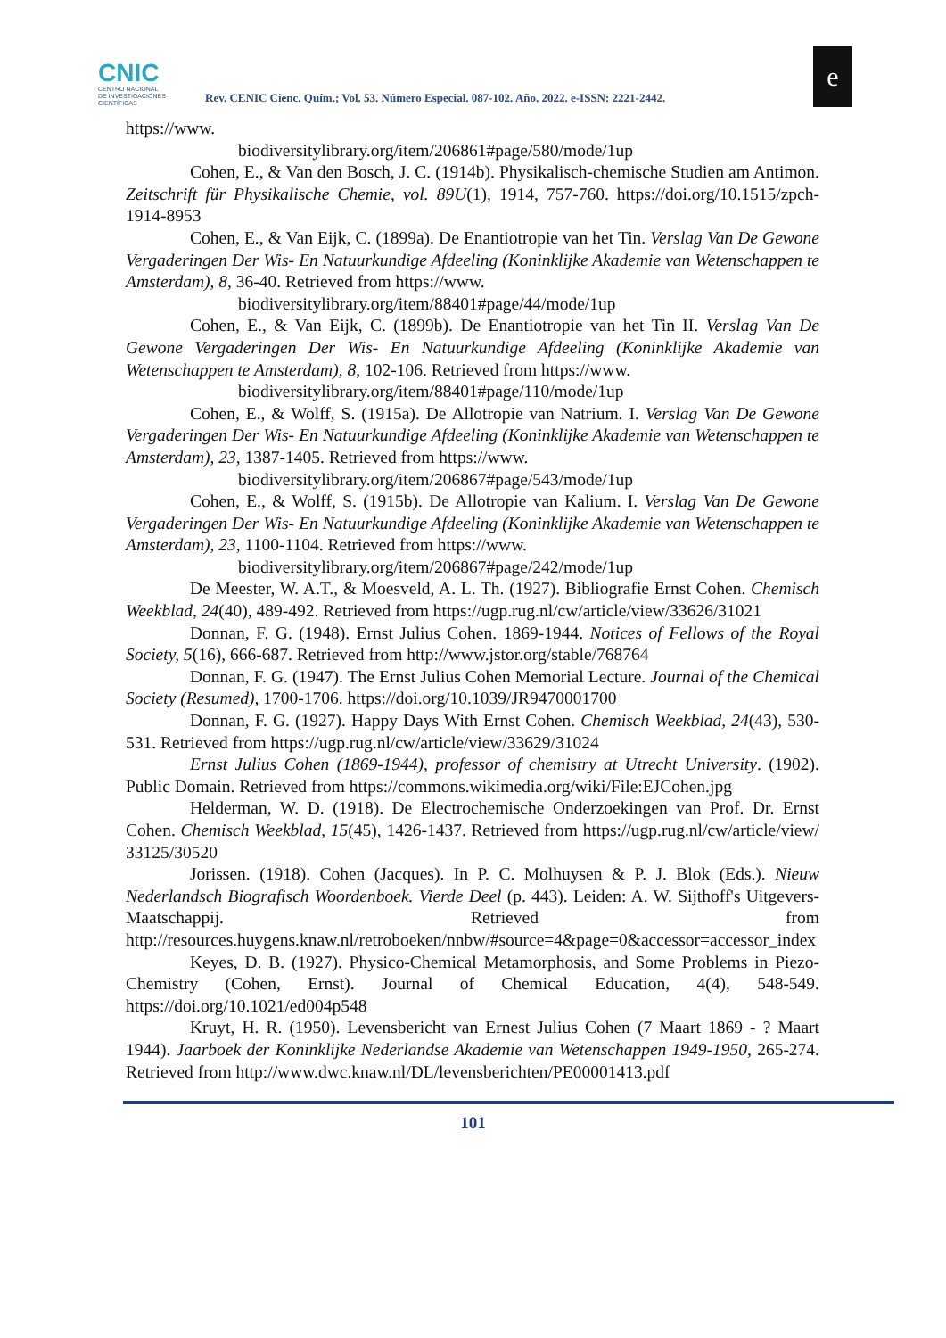CNIC
CENTRO NACIONAL
DE INVESTIGACIONES
CIENTÍFICAS
Rev. CENIC Cienc. Quím.; Vol. 53. Número Especial. 087-102. Año. 2022. e-ISSN: 2221-2442.
e
https://www.
biodiversitylibrary.org/item/206861#page/580/mode/1up
Cohen, E., & Van den Bosch, J. C. (1914b). Physikalisch-chemische Studien am Antimon. Zeitschrift für Physikalische Chemie, vol. 89U(1), 1914, 757-760. https://doi.org/10.1515/zpch-1914-8953
Cohen, E., & Van Eijk, C. (1899a). De Enantiotropie van het Tin. Verslag Van De Gewone Vergaderingen Der Wis- En Natuurkundige Afdeeling (Koninklijke Akademie van Wetenschappen te Amsterdam), 8, 36-40. Retrieved from https://www.
biodiversitylibrary.org/item/88401#page/44/mode/1up
Cohen, E., & Van Eijk, C. (1899b). De Enantiotropie van het Tin II. Verslag Van De Gewone Vergaderingen Der Wis- En Natuurkundige Afdeeling (Koninklijke Akademie van Wetenschappen te Amsterdam), 8, 102-106. Retrieved from https://www.
biodiversitylibrary.org/item/88401#page/110/mode/1up
Cohen, E., & Wolff, S. (1915a). De Allotropie van Natrium. I. Verslag Van De Gewone Vergaderingen Der Wis- En Natuurkundige Afdeeling (Koninklijke Akademie van Wetenschappen te Amsterdam), 23, 1387-1405. Retrieved from https://www.
biodiversitylibrary.org/item/206867#page/543/mode/1up
Cohen, E., & Wolff, S. (1915b). De Allotropie van Kalium. I. Verslag Van De Gewone Vergaderingen Der Wis- En Natuurkundige Afdeeling (Koninklijke Akademie van Wetenschappen te Amsterdam), 23, 1100-1104. Retrieved from https://www.
biodiversitylibrary.org/item/206867#page/242/mode/1up
De Meester, W. A.T., & Moesveld, A. L. Th. (1927). Bibliografie Ernst Cohen. Chemisch Weekblad, 24(40), 489-492. Retrieved from https://ugp.rug.nl/cw/article/view/33626/31021
Donnan, F. G. (1948). Ernst Julius Cohen. 1869-1944. Notices of Fellows of the Royal Society, 5(16), 666-687. Retrieved from http://www.jstor.org/stable/768764
Donnan, F. G. (1947). The Ernst Julius Cohen Memorial Lecture. Journal of the Chemical Society (Resumed), 1700-1706. https://doi.org/10.1039/JR9470001700
Donnan, F. G. (1927). Happy Days With Ernst Cohen. Chemisch Weekblad, 24(43), 530-531. Retrieved from https://ugp.rug.nl/cw/article/view/33629/31024
Ernst Julius Cohen (1869-1944), professor of chemistry at Utrecht University. (1902). Public Domain. Retrieved from https://commons.wikimedia.org/wiki/File:EJCohen.jpg
Helderman, W. D. (1918). De Electrochemische Onderzoekingen van Prof. Dr. Ernst Cohen. Chemisch Weekblad, 15(45), 1426-1437. Retrieved from https://ugp.rug.nl/cw/article/view/ 33125/30520
Jorissen. (1918). Cohen (Jacques). In P. C. Molhuysen & P. J. Blok (Eds.). Nieuw Nederlandsch Biografisch Woordenboek. Vierde Deel (p. 443). Leiden: A. W. Sijthoff's Uitgevers- Maatschappij. Retrieved from http://resources.huygens.knaw.nl/retroboeken/nnbw/#source=4&page=0&accessor=accessor_index
Keyes, D. B. (1927). Physico-Chemical Metamorphosis, and Some Problems in Piezo-Chemistry (Cohen, Ernst). Journal of Chemical Education, 4(4), 548-549. https://doi.org/10.1021/ed004p548
Kruyt, H. R. (1950). Levensbericht van Ernest Julius Cohen (7 Maart 1869 - ? Maart 1944). Jaarboek der Koninklijke Nederlandse Akademie van Wetenschappen 1949-1950, 265-274. Retrieved from http://www.dwc.knaw.nl/DL/levensberichten/PE00001413.pdf
101